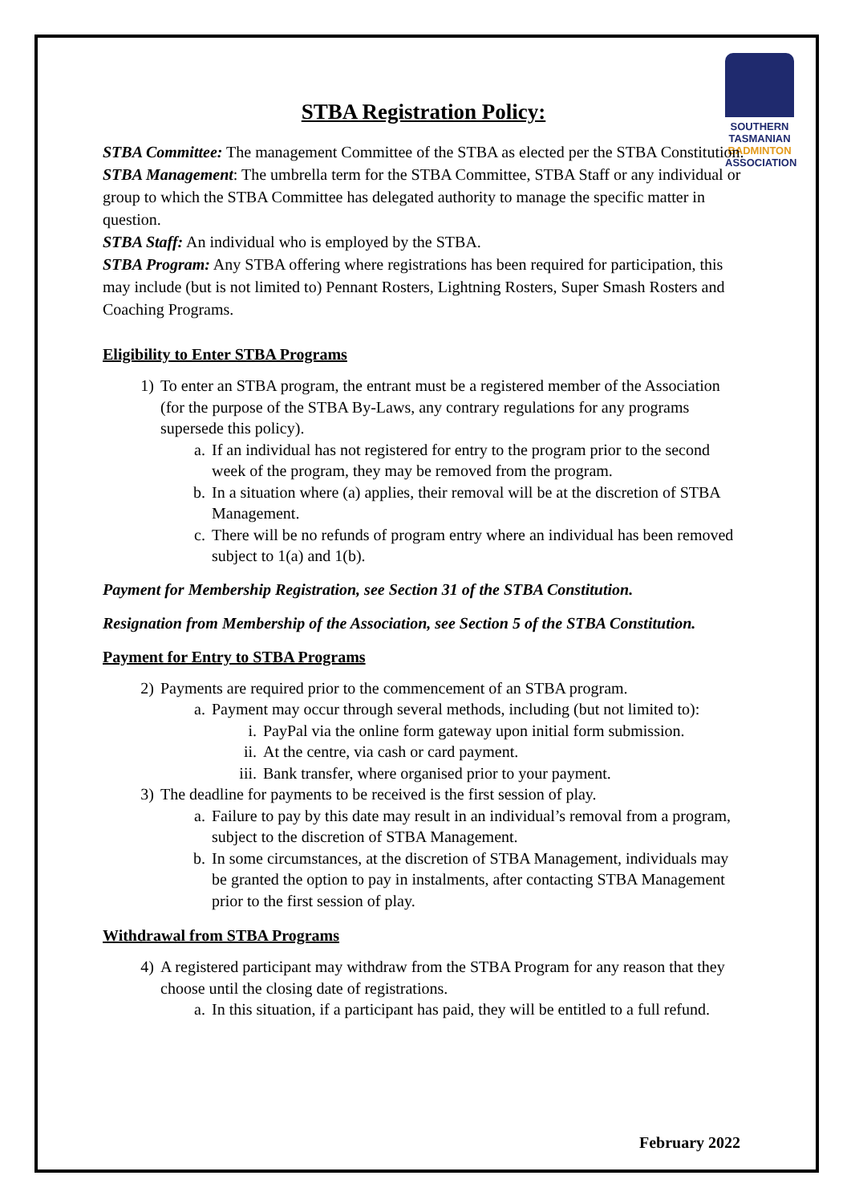SOUTHERN
TASMANIAN
BADMINTON
ASSOCIATION
STBA Registration Policy:
STBA Committee: The management Committee of the STBA as elected per the STBA Constitution.
STBA Management: The umbrella term for the STBA Committee, STBA Staff or any individual or group to which the STBA Committee has delegated authority to manage the specific matter in question.
STBA Staff: An individual who is employed by the STBA.
STBA Program: Any STBA offering where registrations has been required for participation, this may include (but is not limited to) Pennant Rosters, Lightning Rosters, Super Smash Rosters and Coaching Programs.
Eligibility to Enter STBA Programs
1) To enter an STBA program, the entrant must be a registered member of the Association (for the purpose of the STBA By-Laws, any contrary regulations for any programs supersede this policy).
a. If an individual has not registered for entry to the program prior to the second week of the program, they may be removed from the program.
b. In a situation where (a) applies, their removal will be at the discretion of STBA Management.
c. There will be no refunds of program entry where an individual has been removed subject to 1(a) and 1(b).
Payment for Membership Registration, see Section 31 of the STBA Constitution.
Resignation from Membership of the Association, see Section 5 of the STBA Constitution.
Payment for Entry to STBA Programs
2) Payments are required prior to the commencement of an STBA program.
a. Payment may occur through several methods, including (but not limited to):
i. PayPal via the online form gateway upon initial form submission.
ii. At the centre, via cash or card payment.
iii. Bank transfer, where organised prior to your payment.
3) The deadline for payments to be received is the first session of play.
a. Failure to pay by this date may result in an individual’s removal from a program, subject to the discretion of STBA Management.
b. In some circumstances, at the discretion of STBA Management, individuals may be granted the option to pay in instalments, after contacting STBA Management prior to the first session of play.
Withdrawal from STBA Programs
4) A registered participant may withdraw from the STBA Program for any reason that they choose until the closing date of registrations.
a. In this situation, if a participant has paid, they will be entitled to a full refund.
February 2022